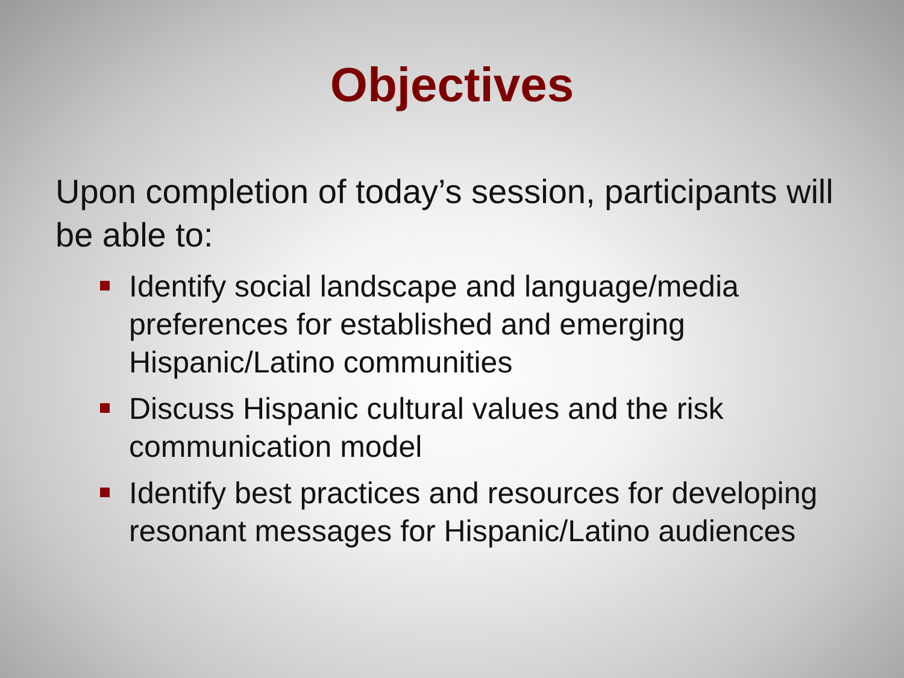Objectives
Upon completion of today’s session, participants will be able to:
Identify social landscape and language/media preferences for established and emerging Hispanic/Latino communities
Discuss Hispanic cultural values and the risk communication model
Identify best practices and resources for developing resonant messages for Hispanic/Latino audiences